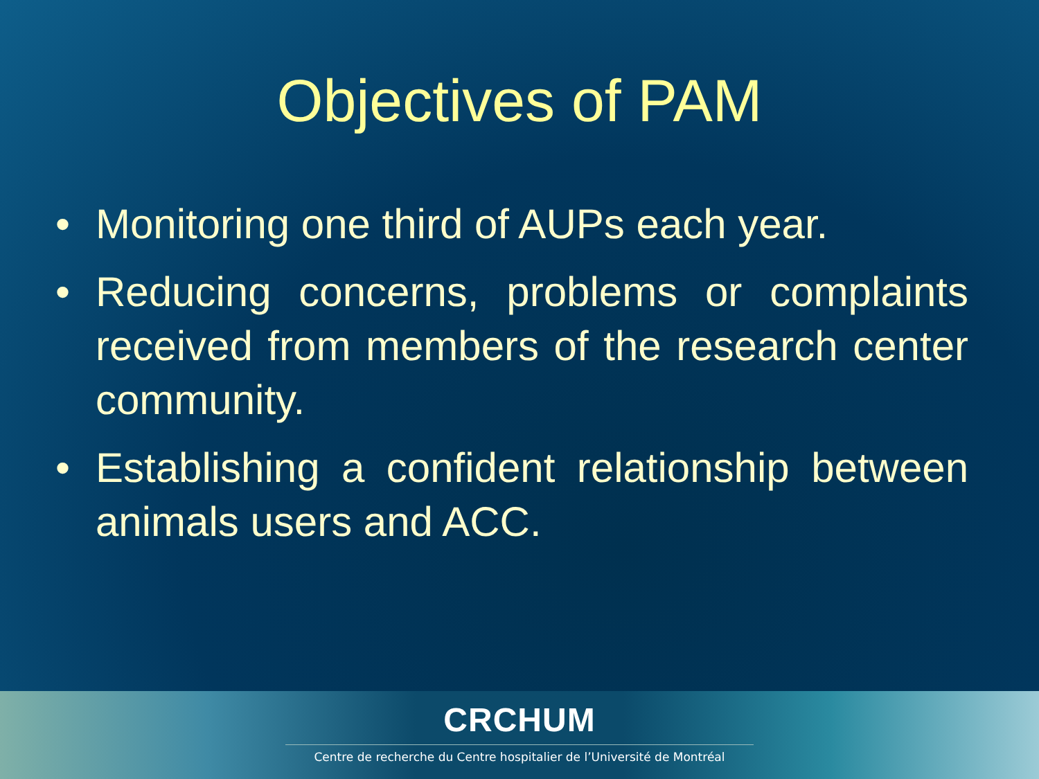Objectives of PAM
• Monitoring one third of AUPs each year.
• Reducing concerns, problems or complaints received from members of the research center community.
• Establishing a confident relationship between animals users and ACC.
CRCHUM
Centre de recherche du Centre hospitalier de l’Université de Montréal